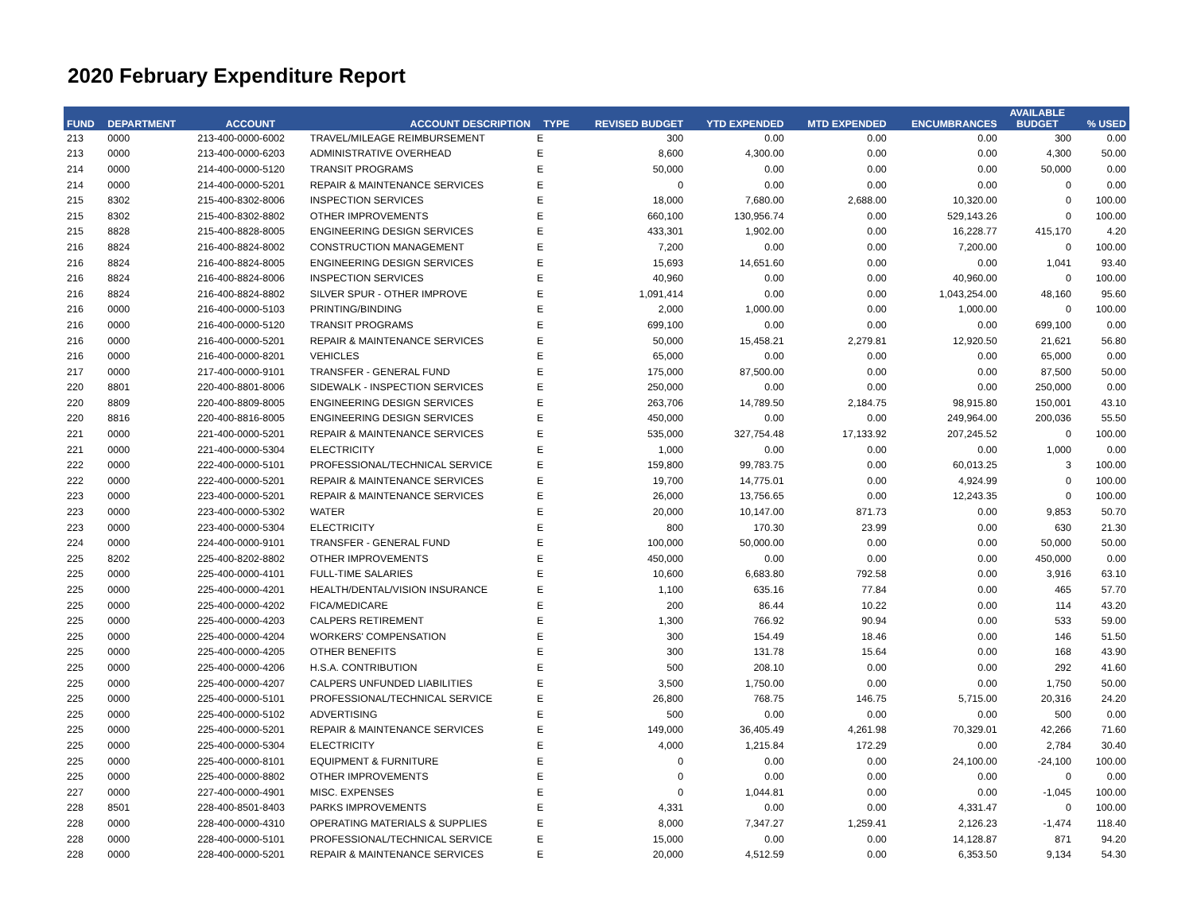2020 February Expenditure Report
| FUND | DEPARTMENT | ACCOUNT | ACCOUNT DESCRIPTION | TYPE | REVISED BUDGET | YTD EXPENDED | MTD EXPENDED | ENCUMBRANCES | AVAILABLE BUDGET | % USED |
| --- | --- | --- | --- | --- | --- | --- | --- | --- | --- | --- |
| 213 | 0000 | 213-400-0000-6002 | TRAVEL/MILEAGE REIMBURSEMENT | E | 300 | 0.00 | 0.00 | 0.00 | 300 | 0.00 |
| 213 | 0000 | 213-400-0000-6203 | ADMINISTRATIVE OVERHEAD | E | 8,600 | 4,300.00 | 0.00 | 0.00 | 4,300 | 50.00 |
| 214 | 0000 | 214-400-0000-5120 | TRANSIT PROGRAMS | E | 50,000 | 0.00 | 0.00 | 0.00 | 50,000 | 0.00 |
| 214 | 0000 | 214-400-0000-5201 | REPAIR & MAINTENANCE SERVICES | E | 0 | 0.00 | 0.00 | 0.00 | 0 | 0.00 |
| 215 | 8302 | 215-400-8302-8006 | INSPECTION SERVICES | E | 18,000 | 7,680.00 | 2,688.00 | 10,320.00 | 0 | 100.00 |
| 215 | 8302 | 215-400-8302-8802 | OTHER IMPROVEMENTS | E | 660,100 | 130,956.74 | 0.00 | 529,143.26 | 0 | 100.00 |
| 215 | 8828 | 215-400-8828-8005 | ENGINEERING DESIGN SERVICES | E | 433,301 | 1,902.00 | 0.00 | 16,228.77 | 415,170 | 4.20 |
| 216 | 8824 | 216-400-8824-8002 | CONSTRUCTION MANAGEMENT | E | 7,200 | 0.00 | 0.00 | 7,200.00 | 0 | 100.00 |
| 216 | 8824 | 216-400-8824-8005 | ENGINEERING DESIGN SERVICES | E | 15,693 | 14,651.60 | 0.00 | 0.00 | 1,041 | 93.40 |
| 216 | 8824 | 216-400-8824-8006 | INSPECTION SERVICES | E | 40,960 | 0.00 | 0.00 | 40,960.00 | 0 | 100.00 |
| 216 | 8824 | 216-400-8824-8802 | SILVER SPUR - OTHER IMPROVE | E | 1,091,414 | 0.00 | 0.00 | 1,043,254.00 | 48,160 | 95.60 |
| 216 | 0000 | 216-400-0000-5103 | PRINTING/BINDING | E | 2,000 | 1,000.00 | 0.00 | 1,000.00 | 0 | 100.00 |
| 216 | 0000 | 216-400-0000-5120 | TRANSIT PROGRAMS | E | 699,100 | 0.00 | 0.00 | 0.00 | 699,100 | 0.00 |
| 216 | 0000 | 216-400-0000-5201 | REPAIR & MAINTENANCE SERVICES | E | 50,000 | 15,458.21 | 2,279.81 | 12,920.50 | 21,621 | 56.80 |
| 216 | 0000 | 216-400-0000-8201 | VEHICLES | E | 65,000 | 0.00 | 0.00 | 0.00 | 65,000 | 0.00 |
| 217 | 0000 | 217-400-0000-9101 | TRANSFER - GENERAL FUND | E | 175,000 | 87,500.00 | 0.00 | 0.00 | 87,500 | 50.00 |
| 220 | 8801 | 220-400-8801-8006 | SIDEWALK - INSPECTION SERVICES | E | 250,000 | 0.00 | 0.00 | 0.00 | 250,000 | 0.00 |
| 220 | 8809 | 220-400-8809-8005 | ENGINEERING DESIGN SERVICES | E | 263,706 | 14,789.50 | 2,184.75 | 98,915.80 | 150,001 | 43.10 |
| 220 | 8816 | 220-400-8816-8005 | ENGINEERING DESIGN SERVICES | E | 450,000 | 0.00 | 0.00 | 249,964.00 | 200,036 | 55.50 |
| 221 | 0000 | 221-400-0000-5201 | REPAIR & MAINTENANCE SERVICES | E | 535,000 | 327,754.48 | 17,133.92 | 207,245.52 | 0 | 100.00 |
| 221 | 0000 | 221-400-0000-5304 | ELECTRICITY | E | 1,000 | 0.00 | 0.00 | 0.00 | 1,000 | 0.00 |
| 222 | 0000 | 222-400-0000-5101 | PROFESSIONAL/TECHNICAL SERVICE | E | 159,800 | 99,783.75 | 0.00 | 60,013.25 | 3 | 100.00 |
| 222 | 0000 | 222-400-0000-5201 | REPAIR & MAINTENANCE SERVICES | E | 19,700 | 14,775.01 | 0.00 | 4,924.99 | 0 | 100.00 |
| 223 | 0000 | 223-400-0000-5201 | REPAIR & MAINTENANCE SERVICES | E | 26,000 | 13,756.65 | 0.00 | 12,243.35 | 0 | 100.00 |
| 223 | 0000 | 223-400-0000-5302 | WATER | E | 20,000 | 10,147.00 | 871.73 | 0.00 | 9,853 | 50.70 |
| 223 | 0000 | 223-400-0000-5304 | ELECTRICITY | E | 800 | 170.30 | 23.99 | 0.00 | 630 | 21.30 |
| 224 | 0000 | 224-400-0000-9101 | TRANSFER - GENERAL FUND | E | 100,000 | 50,000.00 | 0.00 | 0.00 | 50,000 | 50.00 |
| 225 | 8202 | 225-400-8202-8802 | OTHER IMPROVEMENTS | E | 450,000 | 0.00 | 0.00 | 0.00 | 450,000 | 0.00 |
| 225 | 0000 | 225-400-0000-4101 | FULL-TIME SALARIES | E | 10,600 | 6,683.80 | 792.58 | 0.00 | 3,916 | 63.10 |
| 225 | 0000 | 225-400-0000-4201 | HEALTH/DENTAL/VISION INSURANCE | E | 1,100 | 635.16 | 77.84 | 0.00 | 465 | 57.70 |
| 225 | 0000 | 225-400-0000-4202 | FICA/MEDICARE | E | 200 | 86.44 | 10.22 | 0.00 | 114 | 43.20 |
| 225 | 0000 | 225-400-0000-4203 | CALPERS RETIREMENT | E | 1,300 | 766.92 | 90.94 | 0.00 | 533 | 59.00 |
| 225 | 0000 | 225-400-0000-4204 | WORKERS' COMPENSATION | E | 300 | 154.49 | 18.46 | 0.00 | 146 | 51.50 |
| 225 | 0000 | 225-400-0000-4205 | OTHER BENEFITS | E | 300 | 131.78 | 15.64 | 0.00 | 168 | 43.90 |
| 225 | 0000 | 225-400-0000-4206 | H.S.A. CONTRIBUTION | E | 500 | 208.10 | 0.00 | 0.00 | 292 | 41.60 |
| 225 | 0000 | 225-400-0000-4207 | CALPERS UNFUNDED LIABILITIES | E | 3,500 | 1,750.00 | 0.00 | 0.00 | 1,750 | 50.00 |
| 225 | 0000 | 225-400-0000-5101 | PROFESSIONAL/TECHNICAL SERVICE | E | 26,800 | 768.75 | 146.75 | 5,715.00 | 20,316 | 24.20 |
| 225 | 0000 | 225-400-0000-5102 | ADVERTISING | E | 500 | 0.00 | 0.00 | 0.00 | 500 | 0.00 |
| 225 | 0000 | 225-400-0000-5201 | REPAIR & MAINTENANCE SERVICES | E | 149,000 | 36,405.49 | 4,261.98 | 70,329.01 | 42,266 | 71.60 |
| 225 | 0000 | 225-400-0000-5304 | ELECTRICITY | E | 4,000 | 1,215.84 | 172.29 | 0.00 | 2,784 | 30.40 |
| 225 | 0000 | 225-400-0000-8101 | EQUIPMENT & FURNITURE | E | 0 | 0.00 | 0.00 | 24,100.00 | -24,100 | 100.00 |
| 225 | 0000 | 225-400-0000-8802 | OTHER IMPROVEMENTS | E | 0 | 0.00 | 0.00 | 0.00 | 0 | 0.00 |
| 227 | 0000 | 227-400-0000-4901 | MISC. EXPENSES | E | 0 | 1,044.81 | 0.00 | 0.00 | -1,045 | 100.00 |
| 228 | 8501 | 228-400-8501-8403 | PARKS IMPROVEMENTS | E | 4,331 | 0.00 | 0.00 | 4,331.47 | 0 | 100.00 |
| 228 | 0000 | 228-400-0000-4310 | OPERATING MATERIALS & SUPPLIES | E | 8,000 | 7,347.27 | 1,259.41 | 2,126.23 | -1,474 | 118.40 |
| 228 | 0000 | 228-400-0000-5101 | PROFESSIONAL/TECHNICAL SERVICE | E | 15,000 | 0.00 | 0.00 | 14,128.87 | 871 | 94.20 |
| 228 | 0000 | 228-400-0000-5201 | REPAIR & MAINTENANCE SERVICES | E | 20,000 | 4,512.59 | 0.00 | 6,353.50 | 9,134 | 54.30 |